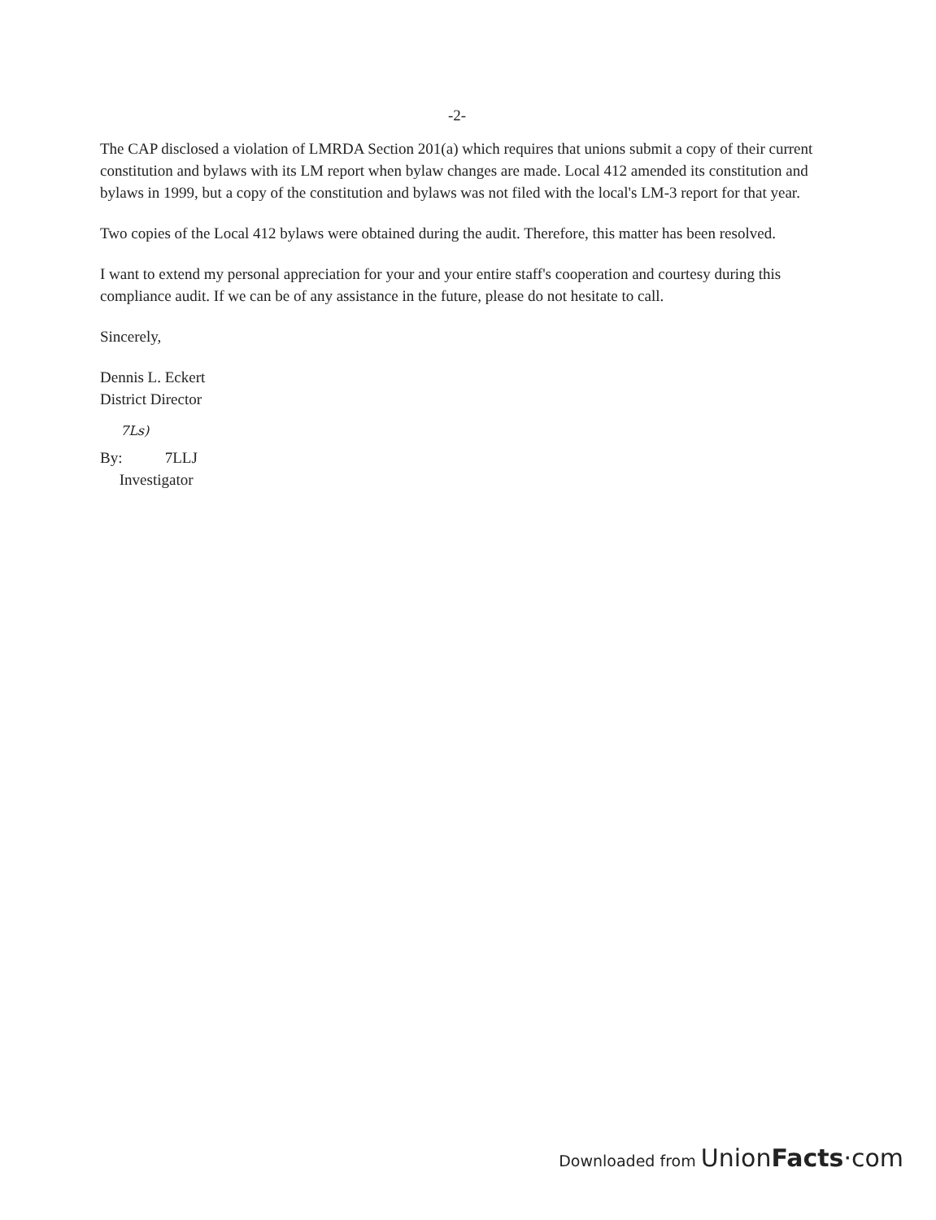-2-
The CAP disclosed a violation of LMRDA Section 201(a) which requires that unions submit a copy of their current constitution and bylaws with its LM report when bylaw changes are made. Local 412 amended its constitution and bylaws in 1999, but a copy of the constitution and bylaws was not filed with the local's LM-3 report for that year.
Two copies of the Local 412 bylaws were obtained during the audit. Therefore, this matter has been resolved.
I want to extend my personal appreciation for your and your entire staff's cooperation and courtesy during this compliance audit. If we can be of any assistance in the future, please do not hesitate to call.
Sincerely,
Dennis L. Eckert
District Director
7Ls)
By: 7LLJ
Investigator
Downloaded from Union Facts·com